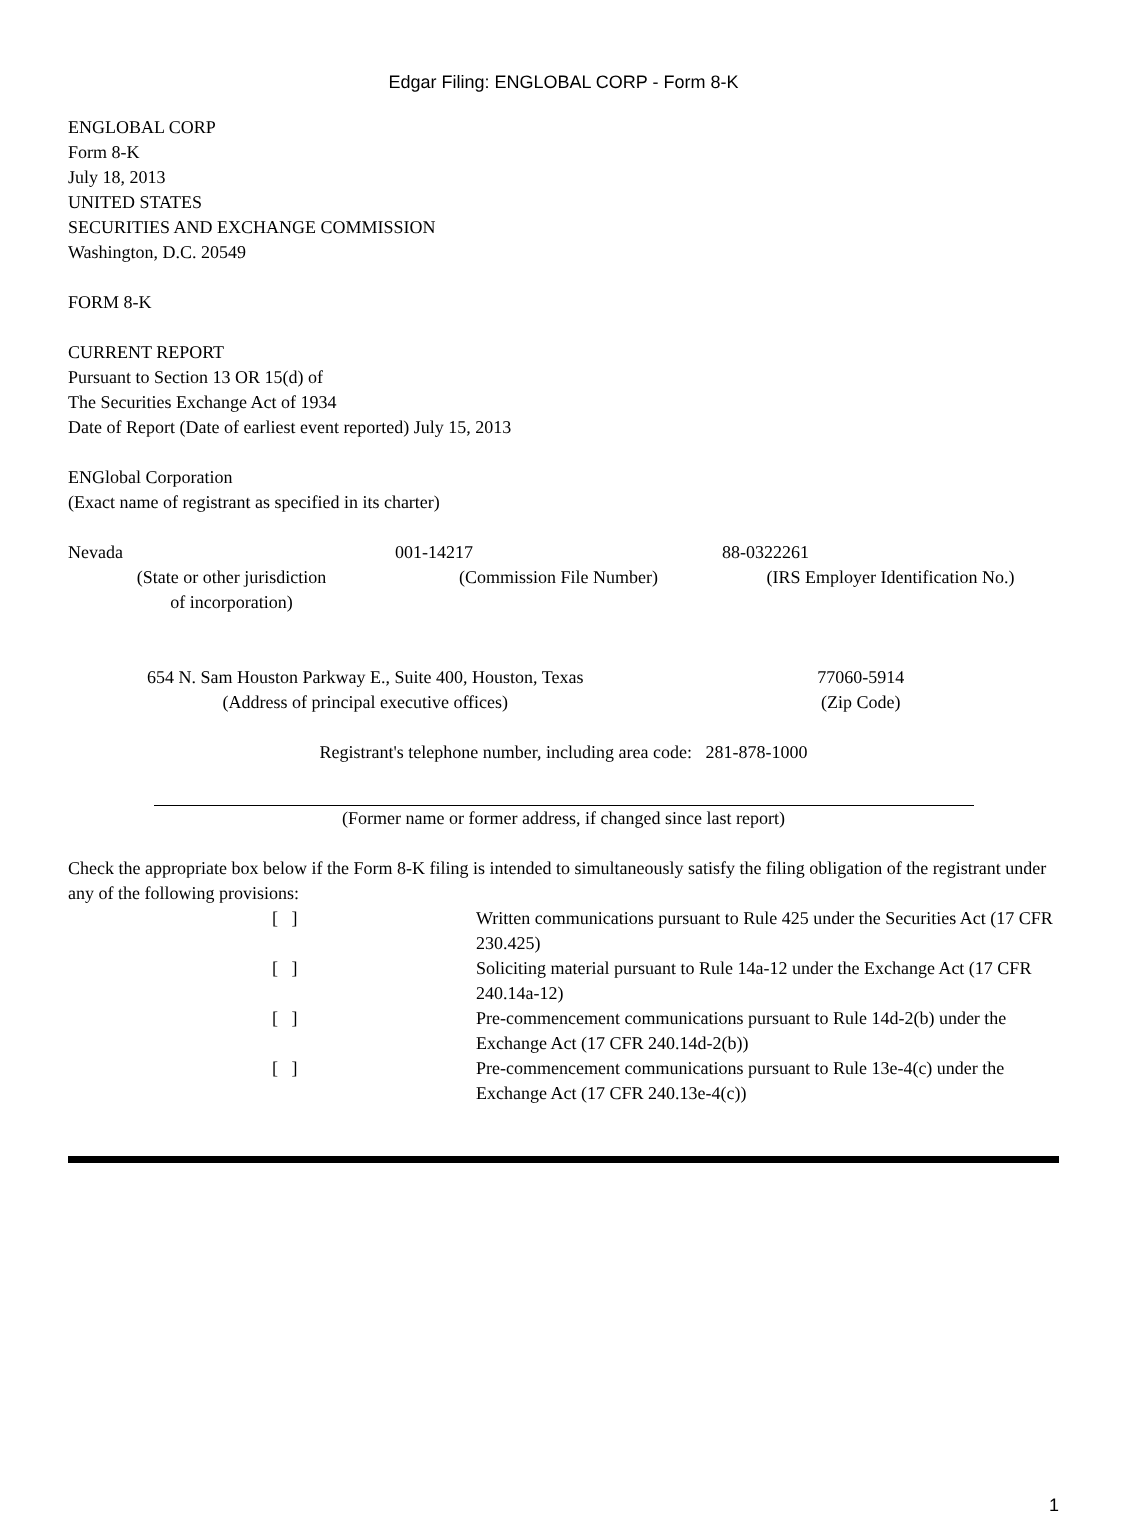Edgar Filing: ENGLOBAL CORP - Form 8-K
ENGLOBAL CORP
Form 8-K
July 18, 2013
UNITED STATES
SECURITIES AND EXCHANGE COMMISSION
Washington, D.C. 20549
FORM 8-K
CURRENT REPORT
Pursuant to Section 13 OR 15(d) of
The Securities Exchange Act of 1934
Date of Report (Date of earliest event reported) July 15, 2013
ENGlobal Corporation
(Exact name of registrant as specified in its charter)
| Nevada | 001-14217 | 88-0322261 |
| (State or other jurisdiction of incorporation) | (Commission File Number) | (IRS Employer Identification No.) |
| 654 N. Sam Houston Parkway E., Suite 400, Houston, Texas | 77060-5914 |
| (Address of principal executive offices) | (Zip Code) |
Registrant's telephone number, including area code: 281-878-1000
(Former name or former address, if changed since last report)
Check the appropriate box below if the Form 8-K filing is intended to simultaneously satisfy the filing obligation of the registrant under any of the following provisions:
| | [ ] | Written communications pursuant to Rule 425 under the Securities Act (17 CFR 230.425) |
| | [ ] | Soliciting material pursuant to Rule 14a-12 under the Exchange Act (17 CFR 240.14a-12) |
| | [ ] | Pre-commencement communications pursuant to Rule 14d-2(b) under the Exchange Act (17 CFR 240.14d-2(b)) |
| | [ ] | Pre-commencement communications pursuant to Rule 13e-4(c) under the Exchange Act (17 CFR 240.13e-4(c)) |
1